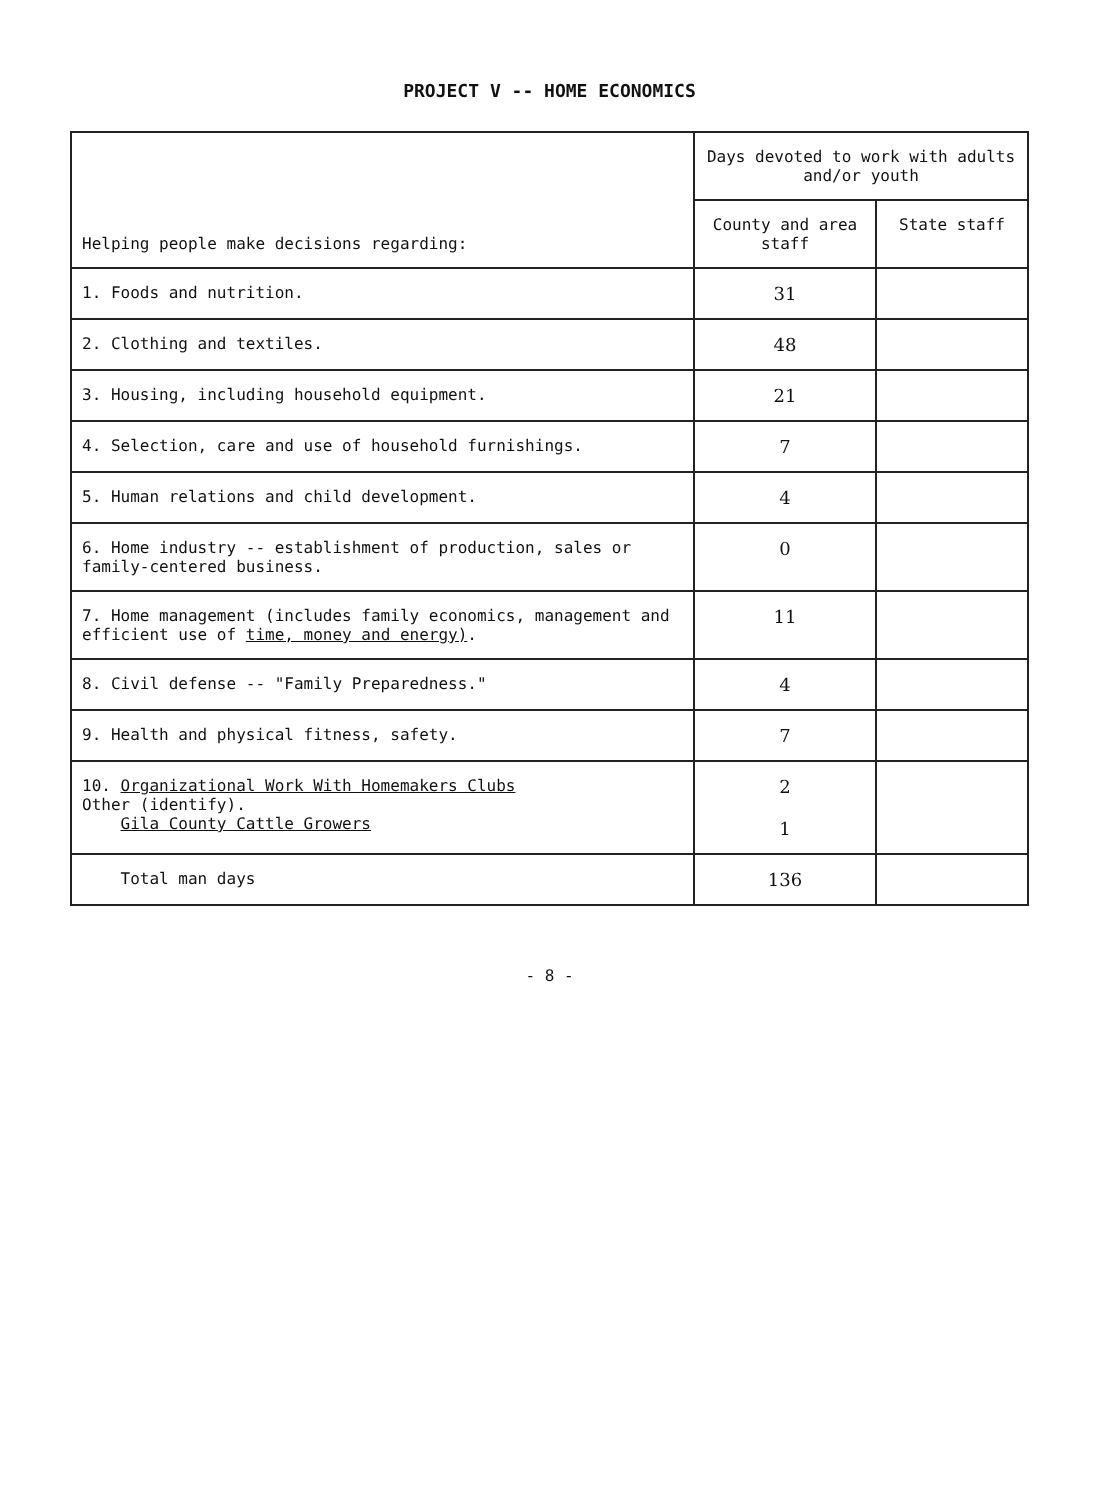PROJECT V -- HOME ECONOMICS
| Helping people make decisions regarding: | Days devoted to work with adults and/or youth | |
| --- | --- | --- |
| | County and area staff | State staff |
| 1. Foods and nutrition. | 31 | |
| 2. Clothing and textiles. | 48 | |
| 3. Housing, including household equipment. | 21 | |
| 4. Selection, care and use of household furnishings. | 7 | |
| 5. Human relations and child development. | 4 | |
| 6. Home industry -- establishment of production, sales or family-centered business. | 0 | |
| 7. Home management (includes family economics, management and efficient use of time, money and energy) . | 11 | |
| 8. Civil defense -- "Family Preparedness." | 4 | |
| 9. Health and physical fitness, safety. | 7 | |
| 10. Organizational Work With Homemakers Clubs Other (identify). Gila County Cattle Growers | 2 1 | |
| Total man days | 136 | |
- 8 -